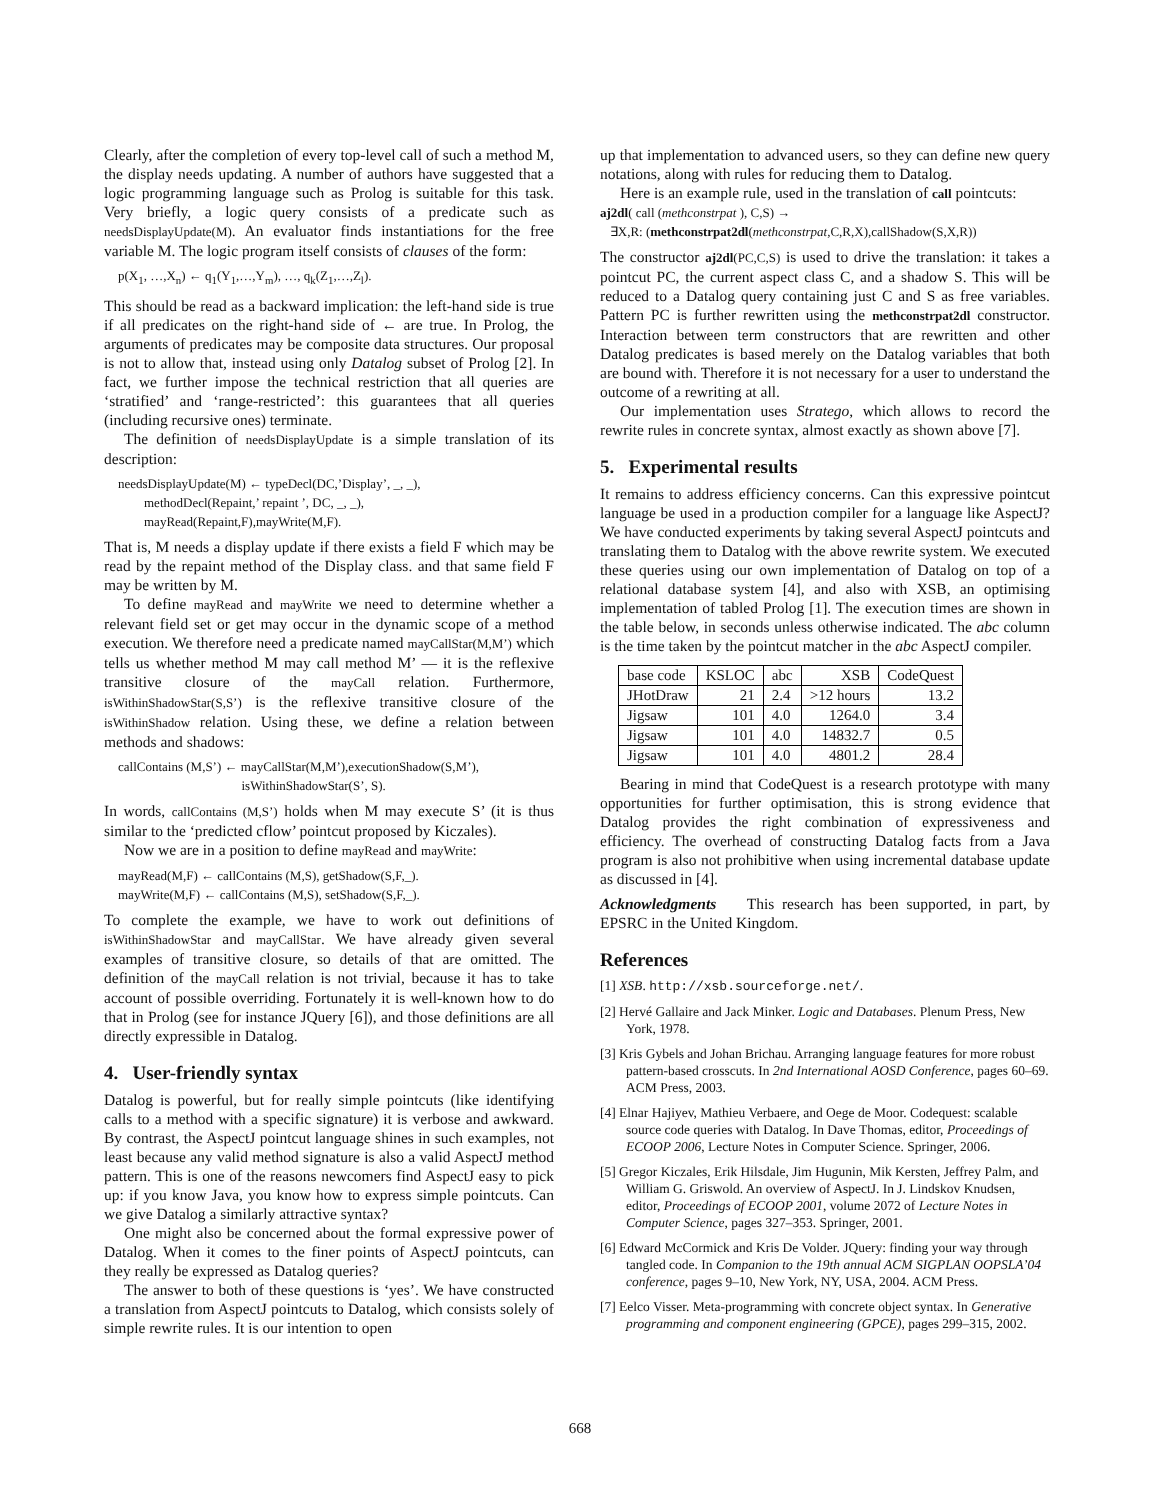Clearly, after the completion of every top-level call of such a method M, the display needs updating. A number of authors have suggested that a logic programming language such as Prolog is suitable for this task. Very briefly, a logic query consists of a predicate such as needsDisplayUpdate(M). An evaluator finds instantiations for the free variable M. The logic program itself consists of clauses of the form:
p(X<sub>1</sub>, …,X<sub>n</sub>) ← q<sub>1</sub>(Y<sub>1</sub>,…,Y<sub>m</sub>), …, q<sub>k</sub>(Z<sub>1</sub>,…,Z<sub>l</sub>).
This should be read as a backward implication: the left-hand side is true if all predicates on the right-hand side of ← are true. In Prolog, the arguments of predicates may be composite data structures. Our proposal is not to allow that, instead using only Datalog subset of Prolog [2]. In fact, we further impose the technical restriction that all queries are ‘stratified’ and ‘range-restricted’: this guarantees that all queries (including recursive ones) terminate.
The definition of needsDisplayUpdate is a simple translation of its description:
needsDisplayUpdate(M) ← typeDecl(DC,’Display’, _, _),
methodDecl(Repaint,’ repaint ’, DC, _, _),
mayRead(Repaint,F),mayWrite(M,F).
That is, M needs a display update if there exists a field F which may be read by the repaint method of the Display class. and that same field F may be written by M.
To define mayRead and mayWrite we need to determine whether a relevant field set or get may occur in the dynamic scope of a method execution. We therefore need a predicate named mayCallStar(M,M’) which tells us whether method M may call method M’ — it is the reflexive transitive closure of the mayCall relation. Furthermore, isWithinShadowStar(S,S’) is the reflexive transitive closure of the isWithinShadow relation. Using these, we define a relation between methods and shadows:
callContains (M,S’) ← mayCallStar(M,M’),executionShadow(S,M’),
isWithinShadowStar(S’, S).
In words, callContains (M,S’) holds when M may execute S’ (it is thus similar to the ‘predicted cflow’ pointcut proposed by Kiczales).
Now we are in a position to define mayRead and mayWrite:
mayRead(M,F) ← callContains (M,S), getShadow(S,F,_).
mayWrite(M,F) ← callContains (M,S), setShadow(S,F,_).
To complete the example, we have to work out definitions of isWithinShadowStar and mayCallStar. We have already given several examples of transitive closure, so details of that are omitted. The definition of the mayCall relation is not trivial, because it has to take account of possible overriding. Fortunately it is well-known how to do that in Prolog (see for instance JQuery [6]), and those definitions are all directly expressible in Datalog.
4. User-friendly syntax
Datalog is powerful, but for really simple pointcuts (like identifying calls to a method with a specific signature) it is verbose and awkward. By contrast, the AspectJ pointcut language shines in such examples, not least because any valid method signature is also a valid AspectJ method pattern. This is one of the reasons newcomers find AspectJ easy to pick up: if you know Java, you know how to express simple pointcuts. Can we give Datalog a similarly attractive syntax?
One might also be concerned about the formal expressive power of Datalog. When it comes to the finer points of AspectJ pointcuts, can they really be expressed as Datalog queries?
The answer to both of these questions is ‘yes’. We have constructed a translation from AspectJ pointcuts to Datalog, which consists solely of simple rewrite rules. It is our intention to open
up that implementation to advanced users, so they can define new query notations, along with rules for reducing them to Datalog.
Here is an example rule, used in the translation of call pointcuts:
aj2dl( call (methconstrpat ), C,S) →
∃X,R: (methconstrpat2dl(methconstrpat,C,R,X),callShadow(S,X,R))
The constructor aj2dl(PC,C,S) is used to drive the translation: it takes a pointcut PC, the current aspect class C, and a shadow S. This will be reduced to a Datalog query containing just C and S as free variables. Pattern PC is further rewritten using the methconstrpat2dl constructor. Interaction between term constructors that are rewritten and other Datalog predicates is based merely on the Datalog variables that both are bound with. Therefore it is not necessary for a user to understand the outcome of a rewriting at all.
Our implementation uses Stratego, which allows to record the rewrite rules in concrete syntax, almost exactly as shown above [7].
5. Experimental results
It remains to address efficiency concerns. Can this expressive pointcut language be used in a production compiler for a language like AspectJ? We have conducted experiments by taking several AspectJ pointcuts and translating them to Datalog with the above rewrite system. We executed these queries using our own implementation of Datalog on top of a relational database system [4], and also with XSB, an optimising implementation of tabled Prolog [1]. The execution times are shown in the table below, in seconds unless otherwise indicated. The abc column is the time taken by the pointcut matcher in the abc AspectJ compiler.
| base code | KSLOC | abc | XSB | CodeQuest |
| --- | --- | --- | --- | --- |
| JHotDraw | 21 | 2.4 | >12 hours | 13.2 |
| Jigsaw | 101 | 4.0 | 1264.0 | 3.4 |
| Jigsaw | 101 | 4.0 | 14832.7 | 0.5 |
| Jigsaw | 101 | 4.0 | 4801.2 | 28.4 |
Bearing in mind that CodeQuest is a research prototype with many opportunities for further optimisation, this is strong evidence that Datalog provides the right combination of expressiveness and efficiency. The overhead of constructing Datalog facts from a Java program is also not prohibitive when using incremental database update as discussed in [4].
Acknowledgments This research has been supported, in part, by EPSRC in the United Kingdom.
References
[1] XSB. http://xsb.sourceforge.net/.
[2] Hervé Gallaire and Jack Minker. Logic and Databases. Plenum Press, New York, 1978.
[3] Kris Gybels and Johan Brichau. Arranging language features for more robust pattern-based crosscuts. In 2nd International AOSD Conference, pages 60–69. ACM Press, 2003.
[4] Elnar Hajiyev, Mathieu Verbaere, and Oege de Moor. Codequest: scalable source code queries with Datalog. In Dave Thomas, editor, Proceedings of ECOOP 2006, Lecture Notes in Computer Science. Springer, 2006.
[5] Gregor Kiczales, Erik Hilsdale, Jim Hugunin, Mik Kersten, Jeffrey Palm, and William G. Griswold. An overview of AspectJ. In J. Lindskov Knudsen, editor, Proceedings of ECOOP 2001, volume 2072 of Lecture Notes in Computer Science, pages 327–353. Springer, 2001.
[6] Edward McCormick and Kris De Volder. JQuery: finding your way through tangled code. In Companion to the 19th annual ACM SIGPLAN OOPSLA’04 conference, pages 9–10, New York, NY, USA, 2004. ACM Press.
[7] Eelco Visser. Meta-programming with concrete object syntax. In Generative programming and component engineering (GPCE), pages 299–315, 2002.
668